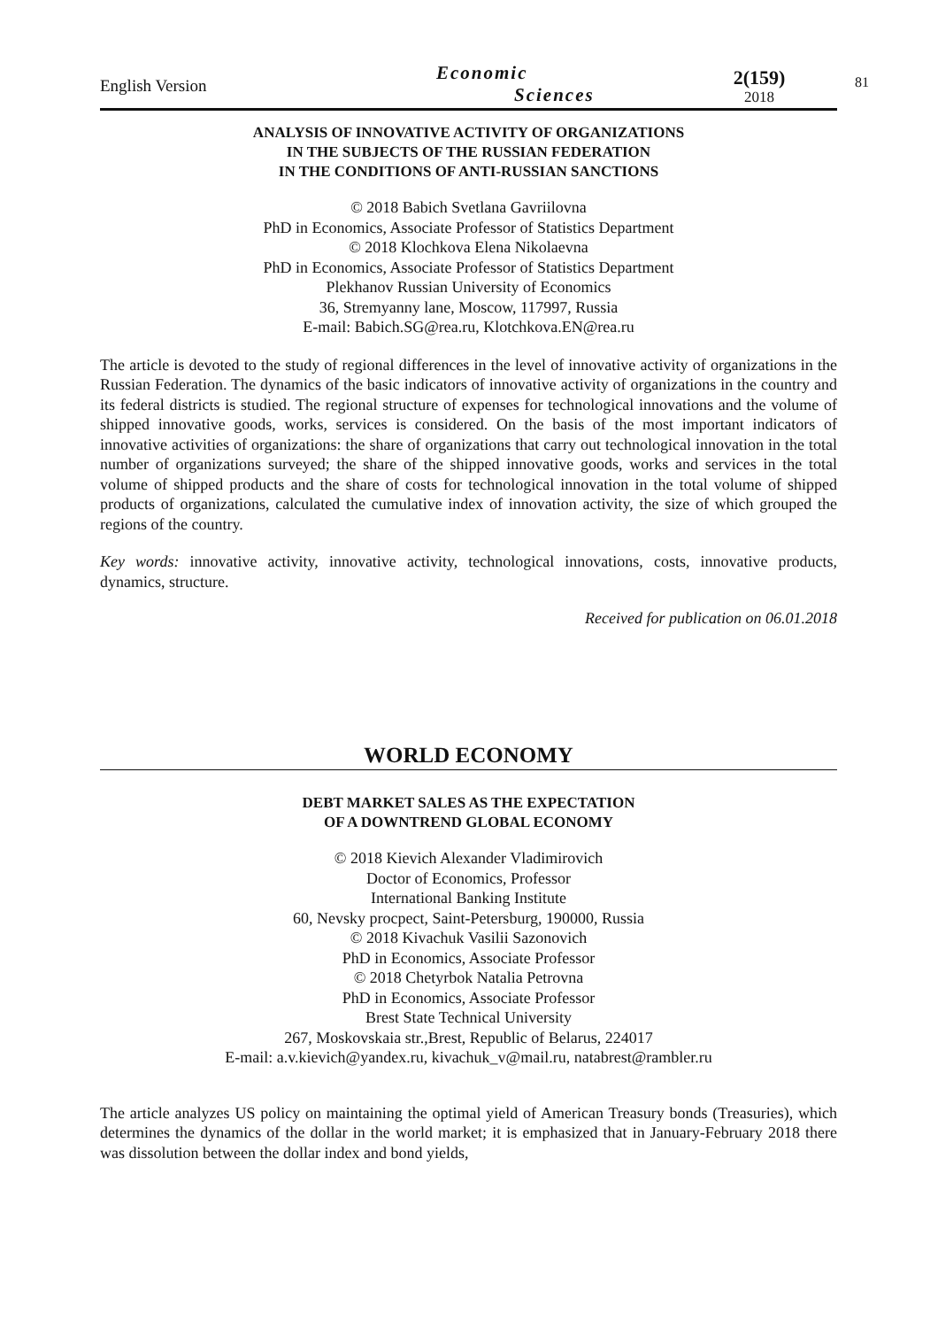English Version
Economic
Sciences
2(159)
2018
ANALYSIS OF INNOVATIVE ACTIVITY OF ORGANIZATIONS
IN THE SUBJECTS OF THE RUSSIAN FEDERATION
IN THE CONDITIONS OF ANTI-RUSSIAN SANCTIONS
© 2018 Babich Svetlana Gavriilovna
PhD in Economics, Associate Professor of Statistics Department
© 2018 Klochkova Elena Nikolaevna
PhD in Economics, Associate Professor of Statistics Department
Plekhanov Russian University of Economics
36, Stremyanny lane, Moscow, 117997, Russia
E-mail: Babich.SG@rea.ru, Klotchkova.EN@rea.ru
The article is devoted to the study of regional differences in the level of innovative activity of organizations in the Russian Federation. The dynamics of the basic indicators of innovative activity of organizations in the country and its federal districts is studied. The regional structure of expenses for technological innovations and the volume of shipped innovative goods, works, services is considered. On the basis of the most important indicators of innovative activities of organizations: the share of organizations that carry out technological innovation in the total number of organizations surveyed; the share of the shipped innovative goods, works and services in the total volume of shipped products and the share of costs for technological innovation in the total volume of shipped products of organizations, calculated the cumulative index of innovation activity, the size of which grouped the regions of the country.
Key words: innovative activity, innovative activity, technological innovations, costs, innovative products, dynamics, structure.
Received for publication on 06.01.2018
WORLD ECONOMY
DEBT MARKET SALES AS THE EXPECTATION
OF A DOWNTREND GLOBAL ECONOMY
© 2018 Kievich Alexander Vladimirovich
Doctor of Economics, Professor
International Banking Institute
60, Nevsky procpect, Saint-Petersburg, 190000, Russia
© 2018 Kivachuk Vasilii Sazonovich
PhD in Economics, Associate Professor
© 2018 Chetyrbok Natalia Petrovna
PhD in Economics, Associate Professor
Brest State Technical University
267, Moskovskaia str.,Brest, Republic of Belarus, 224017
E-mail: a.v.kievich@yandex.ru, kivachuk_v@mail.ru, natabrest@rambler.ru
The article analyzes US policy on maintaining the optimal yield of American Treasury bonds (Treasuries), which determines the dynamics of the dollar in the world market; it is emphasized that in January-February 2018 there was dissolution between the dollar index and bond yields,
81